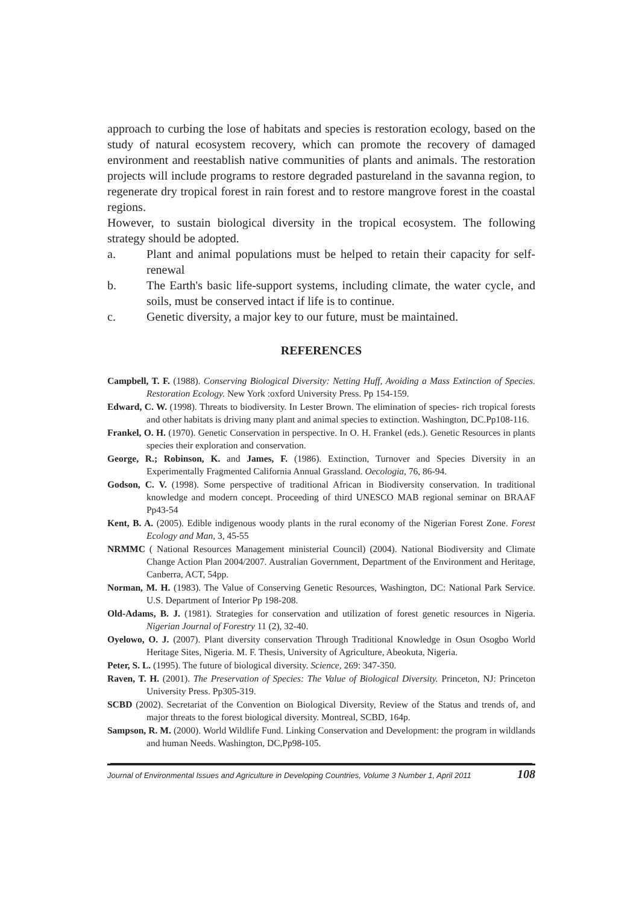approach to curbing the lose of habitats and species is restoration ecology, based on the study of natural ecosystem recovery, which can promote the recovery of damaged environment and reestablish native communities of plants and animals. The restoration projects will include programs to restore degraded pastureland in the savanna region, to regenerate dry tropical forest in rain forest and to restore mangrove forest in the coastal regions.
However, to sustain biological diversity in the tropical ecosystem. The following strategy should be adopted.
a. Plant and animal populations must be helped to retain their capacity for self-renewal
b. The Earth's basic life-support systems, including climate, the water cycle, and soils, must be conserved intact if life is to continue.
c. Genetic diversity, a major key to our future, must be maintained.
REFERENCES
Campbell, T. F. (1988). Conserving Biological Diversity: Netting Huff, Avoiding a Mass Extinction of Species. Restoration Ecology. New York :oxford University Press. Pp 154-159.
Edward, C. W. (1998). Threats to biodiversity. In Lester Brown. The elimination of species- rich tropical forests and other habitats is driving many plant and animal species to extinction. Washington, DC.Pp108-116.
Frankel, O. H. (1970). Genetic Conservation in perspective. In O. H. Frankel (eds.). Genetic Resources in plants species their exploration and conservation.
George, R.; Robinson, K. and James, F. (1986). Extinction, Turnover and Species Diversity in an Experimentally Fragmented California Annual Grassland. Oecologia, 76, 86-94.
Godson, C. V. (1998). Some perspective of traditional African in Biodiversity conservation. In traditional knowledge and modern concept. Proceeding of third UNESCO MAB regional seminar on BRAAF Pp43-54
Kent, B. A. (2005). Edible indigenous woody plants in the rural economy of the Nigerian Forest Zone. Forest Ecology and Man, 3, 45-55
NRMMC ( National Resources Management ministerial Council) (2004). National Biodiversity and Climate Change Action Plan 2004/2007. Australian Government, Department of the Environment and Heritage, Canberra, ACT, 54pp.
Norman, M. H. (1983). The Value of Conserving Genetic Resources, Washington, DC: National Park Service. U.S. Department of Interior Pp 198-208.
Old-Adams, B. J. (1981). Strategies for conservation and utilization of forest genetic resources in Nigeria. Nigerian Journal of Forestry 11 (2), 32-40.
Oyelowo, O. J. (2007). Plant diversity conservation Through Traditional Knowledge in Osun Osogbo World Heritage Sites, Nigeria. M. F. Thesis, University of Agriculture, Abeokuta, Nigeria.
Peter, S. L. (1995). The future of biological diversity. Science, 269: 347-350.
Raven, T. H. (2001). The Preservation of Species: The Value of Biological Diversity. Princeton, NJ: Princeton University Press. Pp305-319.
SCBD (2002). Secretariat of the Convention on Biological Diversity, Review of the Status and trends of, and major threats to the forest biological diversity. Montreal, SCBD, 164p.
Sampson, R. M. (2000). World Wildlife Fund. Linking Conservation and Development: the program in wildlands and human Needs. Washington, DC,Pp98-105.
Journal of Environmental Issues and Agriculture in Developing Countries, Volume 3 Number 1, April 2011 108